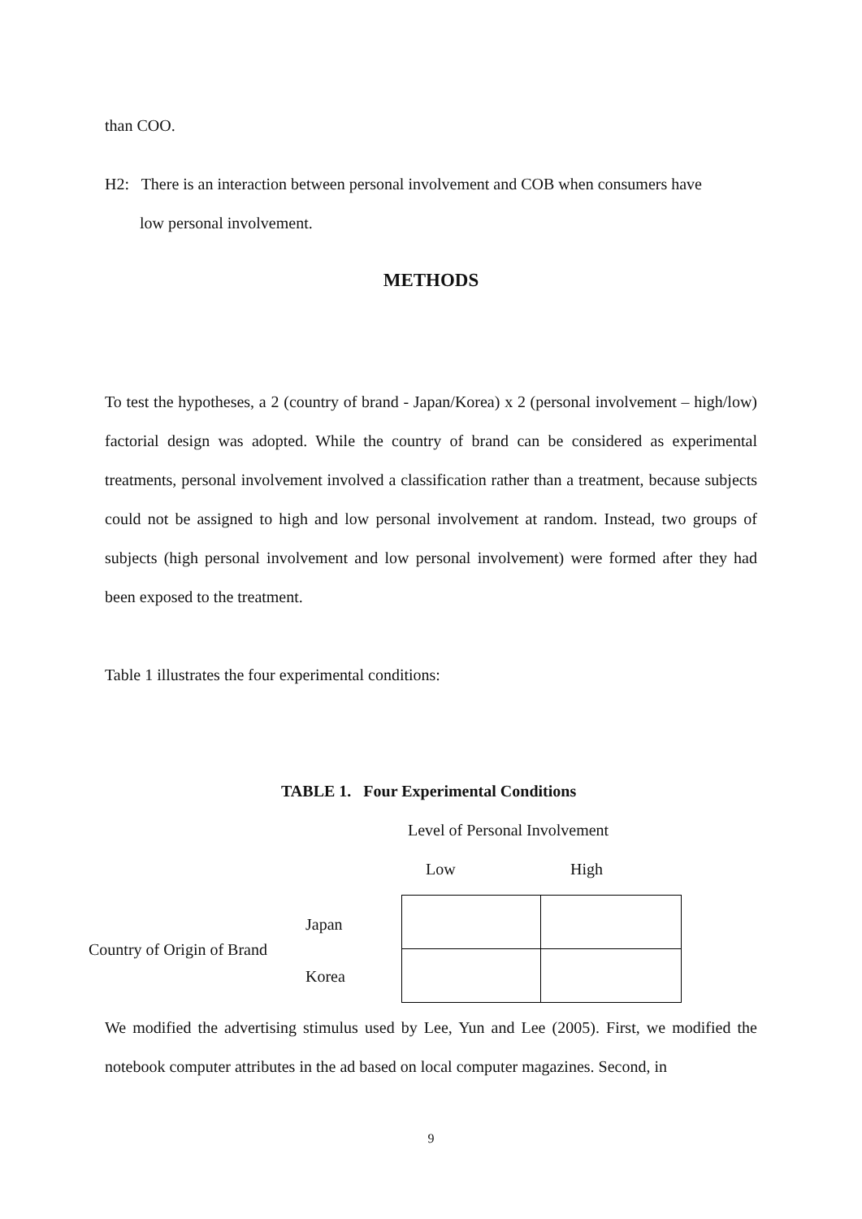than COO.
H2: There is an interaction between personal involvement and COB when consumers have
low personal involvement.
METHODS
To test the hypotheses, a 2 (country of brand - Japan/Korea) x 2 (personal involvement – high/low) factorial design was adopted. While the country of brand can be considered as experimental treatments, personal involvement involved a classification rather than a treatment, because subjects could not be assigned to high and low personal involvement at random. Instead, two groups of subjects (high personal involvement and low personal involvement) were formed after they had been exposed to the treatment.
Table 1 illustrates the four experimental conditions:
TABLE 1. Four Experimental Conditions
Level of Personal Involvement
Low High
Country of Origin of Brand
Japan
Korea
We modified the advertising stimulus used by Lee, Yun and Lee (2005). First, we modified the notebook computer attributes in the ad based on local computer magazines. Second, in
9